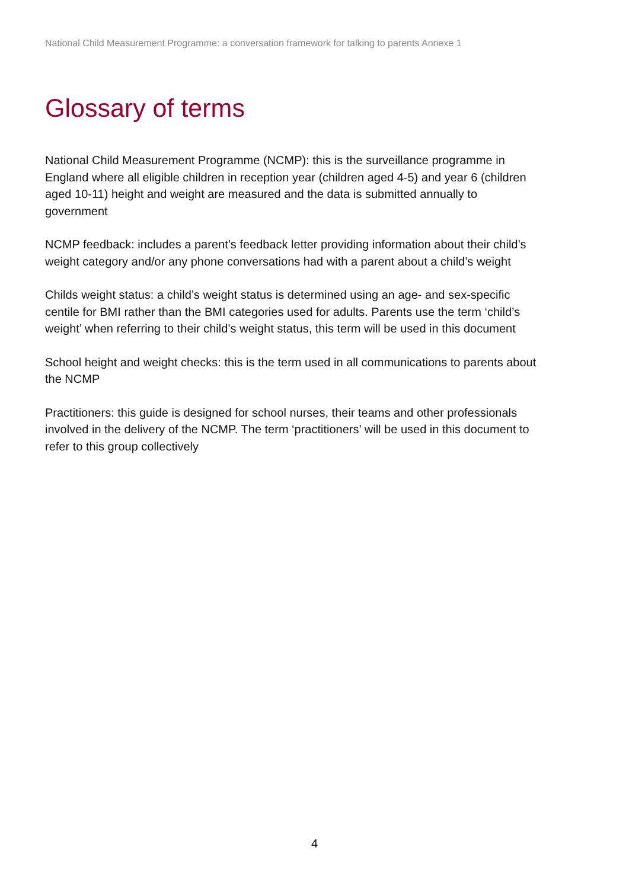National Child Measurement Programme: a conversation framework for talking to parents Annexe 1
Glossary of terms
National Child Measurement Programme (NCMP): this is the surveillance programme in England where all eligible children in reception year (children aged 4-5) and year 6 (children aged 10-11) height and weight are measured and the data is submitted annually to government
NCMP feedback: includes a parent’s feedback letter providing information about their child’s weight category and/or any phone conversations had with a parent about a child’s weight
Childs weight status: a child’s weight status is determined using an age- and sex-specific centile for BMI rather than the BMI categories used for adults. Parents use the term ‘child’s weight’ when referring to their child’s weight status, this term will be used in this document
School height and weight checks: this is the term used in all communications to parents about the NCMP
Practitioners: this guide is designed for school nurses, their teams and other professionals involved in the delivery of the NCMP. The term ‘practitioners’ will be used in this document to refer to this group collectively
4